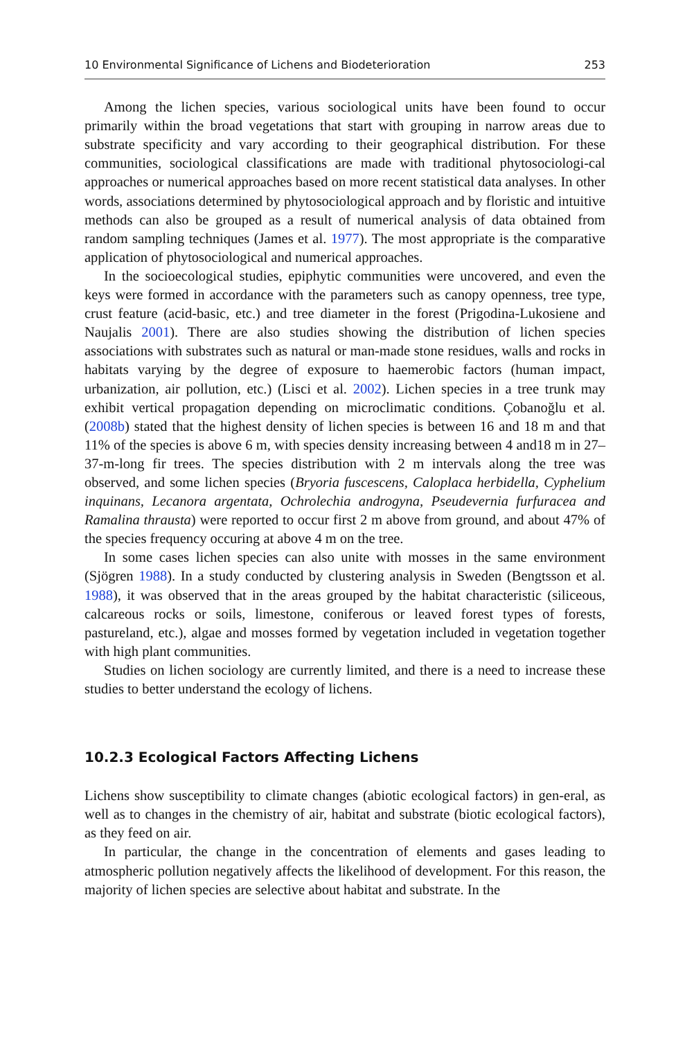10 Environmental Significance of Lichens and Biodeterioration 253
Among the lichen species, various sociological units have been found to occur primarily within the broad vegetations that start with grouping in narrow areas due to substrate specificity and vary according to their geographical distribution. For these communities, sociological classifications are made with traditional phytosociologi-cal approaches or numerical approaches based on more recent statistical data analyses. In other words, associations determined by phytosociological approach and by floristic and intuitive methods can also be grouped as a result of numerical analysis of data obtained from random sampling techniques (James et al. 1977). The most appropriate is the comparative application of phytosociological and numerical approaches.
In the socioecological studies, epiphytic communities were uncovered, and even the keys were formed in accordance with the parameters such as canopy openness, tree type, crust feature (acid-basic, etc.) and tree diameter in the forest (Prigodina-Lukosiene and Naujalis 2001). There are also studies showing the distribution of lichen species associations with substrates such as natural or man-made stone residues, walls and rocks in habitats varying by the degree of exposure to haemerobic factors (human impact, urbanization, air pollution, etc.) (Lisci et al. 2002). Lichen species in a tree trunk may exhibit vertical propagation depending on microclimatic conditions. Çobanoğlu et al. (2008b) stated that the highest density of lichen species is between 16 and 18 m and that 11% of the species is above 6 m, with species density increasing between 4 and18 m in 27–37-m-long fir trees. The species distribution with 2 m intervals along the tree was observed, and some lichen species (Bryoria fuscescens, Caloplaca herbidella, Cyphelium inquinans, Lecanora argentata, Ochrolechia androgyna, Pseudevernia furfuracea and Ramalina thrausta) were reported to occur first 2 m above from ground, and about 47% of the species frequency occuring at above 4 m on the tree.
In some cases lichen species can also unite with mosses in the same environment (Sjögren 1988). In a study conducted by clustering analysis in Sweden (Bengtsson et al. 1988), it was observed that in the areas grouped by the habitat characteristic (siliceous, calcareous rocks or soils, limestone, coniferous or leaved forest types of forests, pastureland, etc.), algae and mosses formed by vegetation included in vegetation together with high plant communities.
Studies on lichen sociology are currently limited, and there is a need to increase these studies to better understand the ecology of lichens.
10.2.3 Ecological Factors Affecting Lichens
Lichens show susceptibility to climate changes (abiotic ecological factors) in gen-eral, as well as to changes in the chemistry of air, habitat and substrate (biotic ecological factors), as they feed on air.
In particular, the change in the concentration of elements and gases leading to atmospheric pollution negatively affects the likelihood of development. For this reason, the majority of lichen species are selective about habitat and substrate. In the